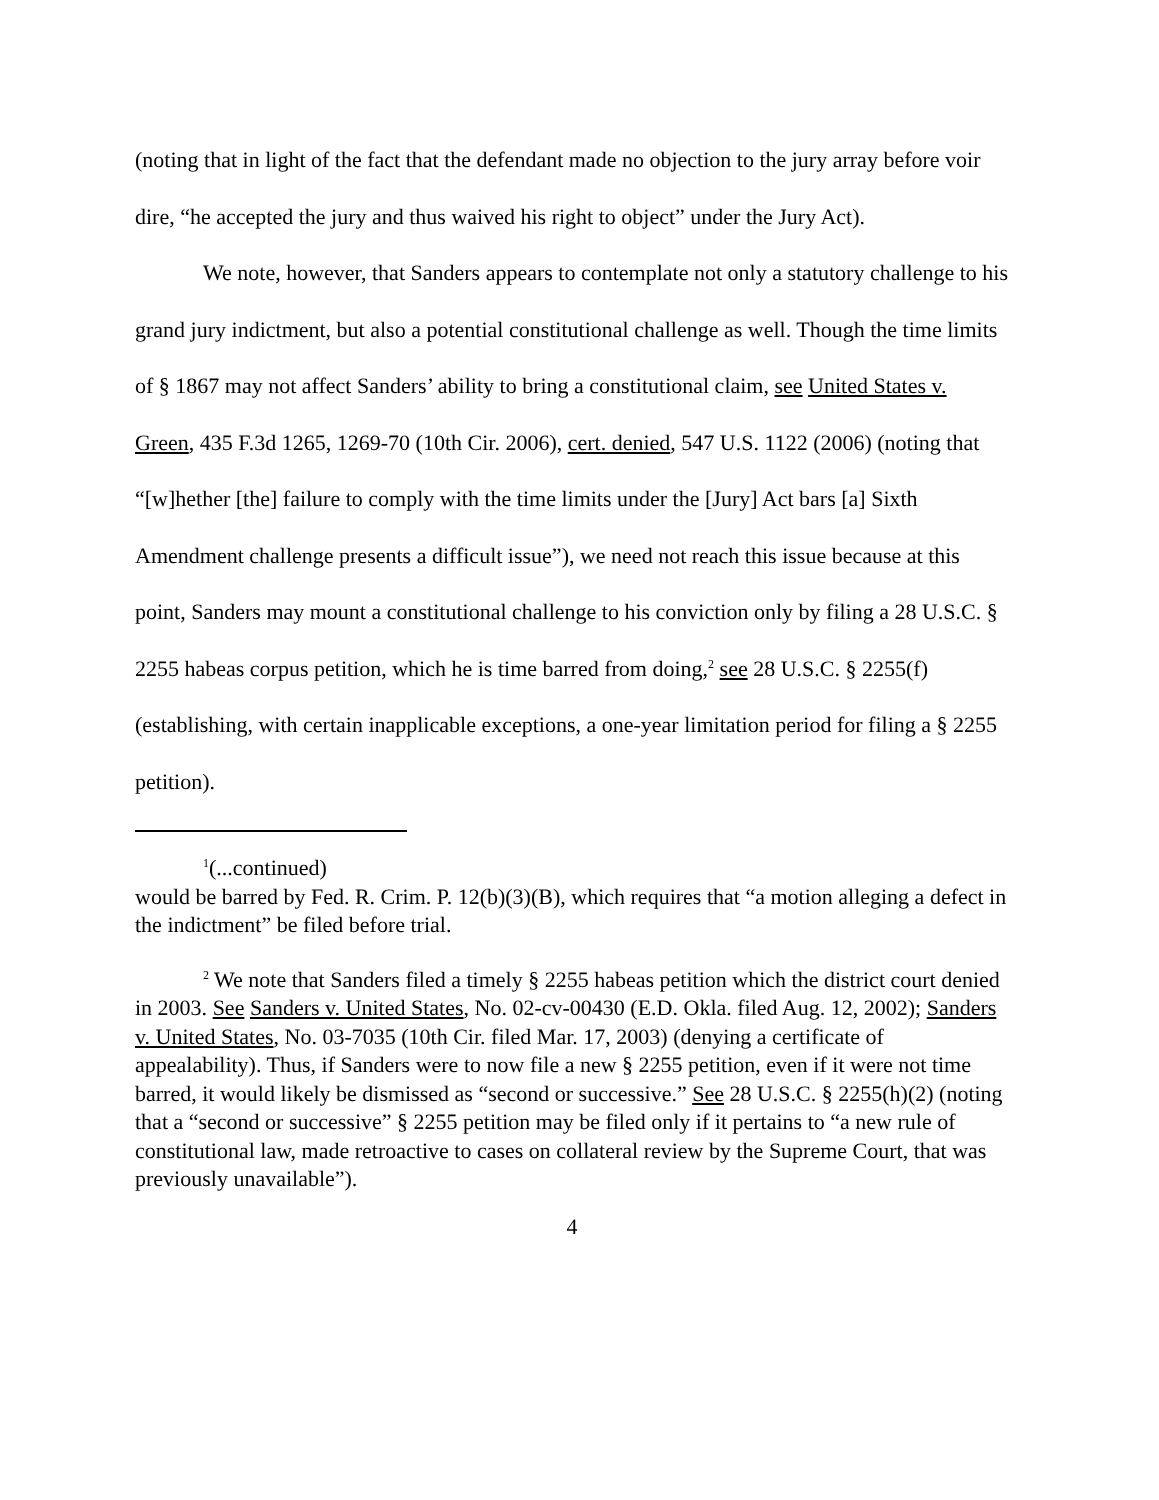(noting that in light of the fact that the defendant made no objection to the jury array before voir dire, “he accepted the jury and thus waived his right to object” under the Jury Act).
We note, however, that Sanders appears to contemplate not only a statutory challenge to his grand jury indictment, but also a potential constitutional challenge as well. Though the time limits of § 1867 may not affect Sanders’ ability to bring a constitutional claim, see United States v. Green, 435 F.3d 1265, 1269-70 (10th Cir. 2006), cert. denied, 547 U.S. 1122 (2006) (noting that “[w]hether [the] failure to comply with the time limits under the [Jury] Act bars [a] Sixth Amendment challenge presents a difficult issue”), we need not reach this issue because at this point, Sanders may mount a constitutional challenge to his conviction only by filing a 28 U.S.C. § 2255 habeas corpus petition, which he is time barred from doing,<sup>2</sup> see 28 U.S.C. § 2255(f) (establishing, with certain inapplicable exceptions, a one-year limitation period for filing a § 2255 petition).
<sup>1</sup> (...continued)
would be barred by Fed. R. Crim. P. 12(b)(3)(B), which requires that “a motion alleging a defect in the indictment” be filed before trial.
<sup>2</sup> We note that Sanders filed a timely § 2255 habeas petition which the district court denied in 2003. See Sanders v. United States, No. 02-cv-00430 (E.D. Okla. filed Aug. 12, 2002); Sanders v. United States, No. 03-7035 (10th Cir. filed Mar. 17, 2003) (denying a certificate of appealability). Thus, if Sanders were to now file a new § 2255 petition, even if it were not time barred, it would likely be dismissed as “second or successive.” See 28 U.S.C. § 2255(h)(2) (noting that a “second or successive” § 2255 petition may be filed only if it pertains to “a new rule of constitutional law, made retroactive to cases on collateral review by the Supreme Court, that was previously unavailable”).
4